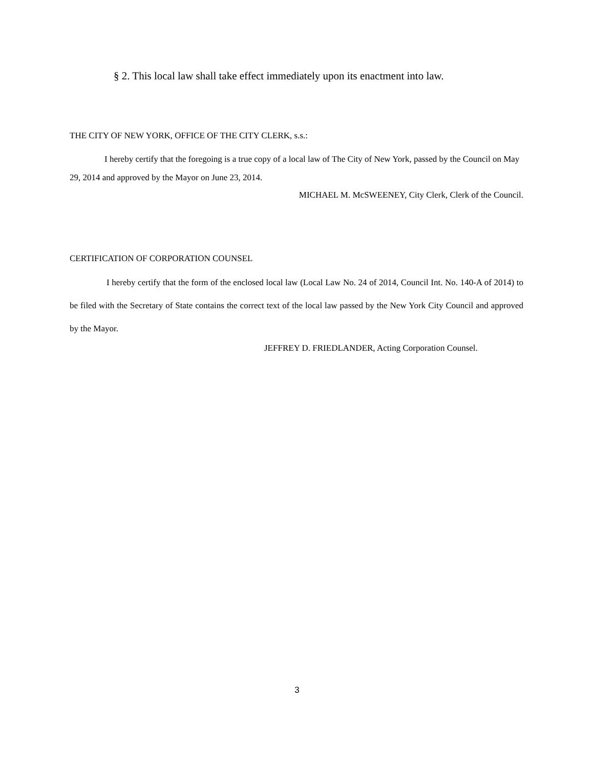§ 2. This local law shall take effect immediately upon its enactment into law.
THE CITY OF NEW YORK, OFFICE OF THE CITY CLERK, s.s.:
I hereby certify that the foregoing is a true copy of a local law of The City of New York, passed by the Council on May 29, 2014 and approved by the Mayor on June 23, 2014.
MICHAEL M. McSWEENEY, City Clerk, Clerk of the Council.
CERTIFICATION OF CORPORATION COUNSEL
I hereby certify that the form of the enclosed local law (Local Law No. 24 of 2014, Council Int. No. 140-A of 2014) to be filed with the Secretary of State contains the correct text of the local law passed by the New York City Council and approved by the Mayor.
JEFFREY D. FRIEDLANDER, Acting Corporation Counsel.
3